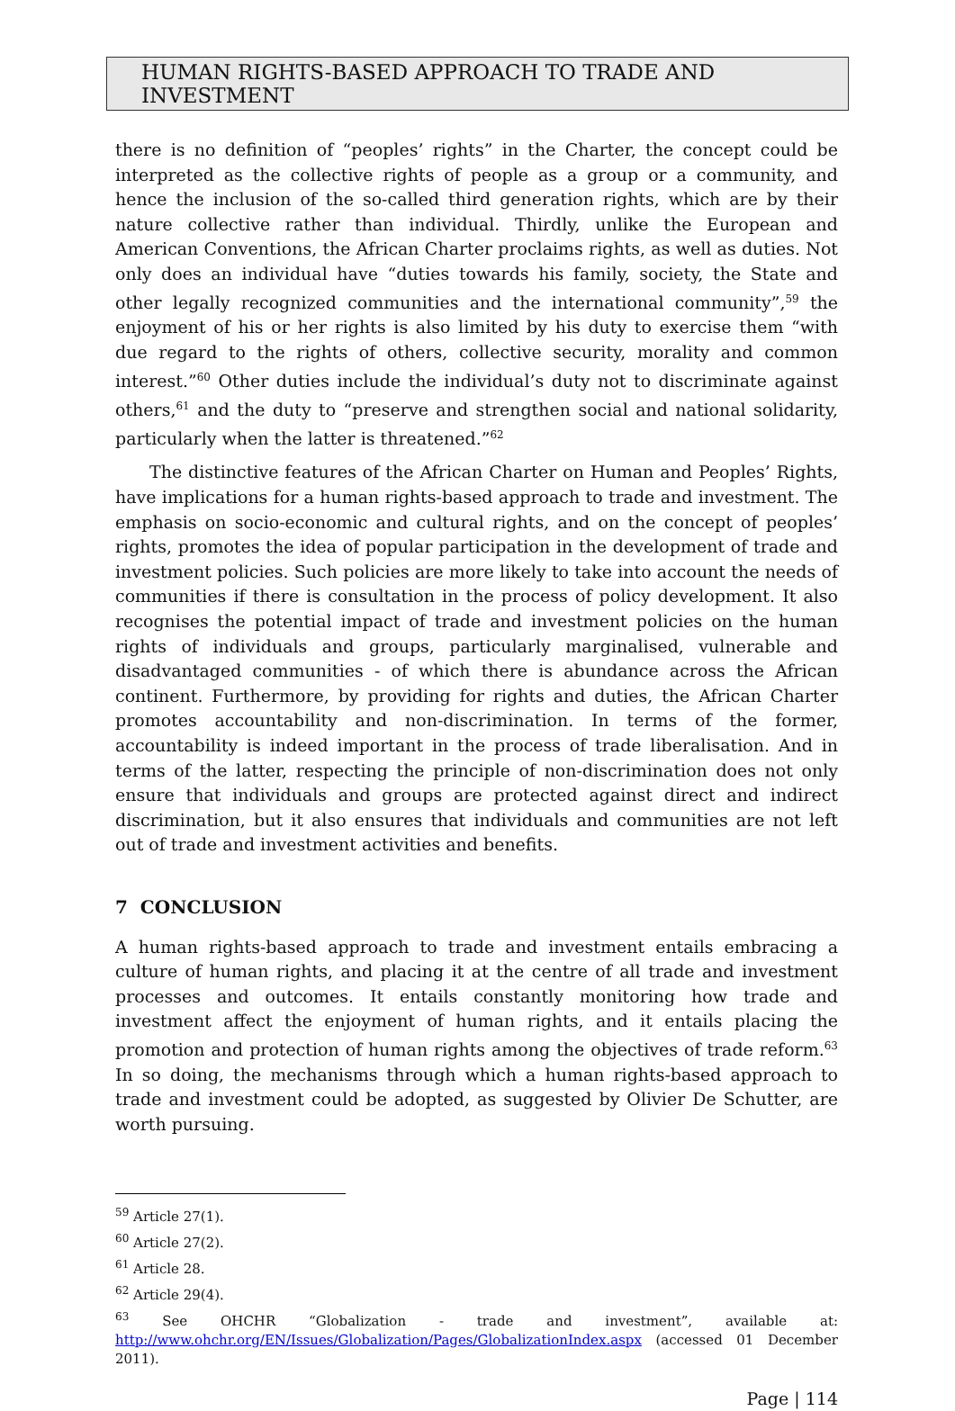HUMAN RIGHTS-BASED APPROACH TO TRADE AND INVESTMENT
there is no definition of “peoples’ rights” in the Charter, the concept could be interpreted as the collective rights of people as a group or a community, and hence the inclusion of the so-called third generation rights, which are by their nature collective rather than individual. Thirdly, unlike the European and American Conventions, the African Charter proclaims rights, as well as duties. Not only does an individual have “duties towards his family, society, the State and other legally recognized communities and the international community”,<sup>59</sup> the enjoyment of his or her rights is also limited by his duty to exercise them “with due regard to the rights of others, collective security, morality and common interest.”<sup>60</sup> Other duties include the individual’s duty not to discriminate against others,<sup>61</sup> and the duty to “preserve and strengthen social and national solidarity, particularly when the latter is threatened.”<sup>62</sup>
The distinctive features of the African Charter on Human and Peoples’ Rights, have implications for a human rights-based approach to trade and investment. The emphasis on socio-economic and cultural rights, and on the concept of peoples’ rights, promotes the idea of popular participation in the development of trade and investment policies. Such policies are more likely to take into account the needs of communities if there is consultation in the process of policy development. It also recognises the potential impact of trade and investment policies on the human rights of individuals and groups, particularly marginalised, vulnerable and disadvantaged communities - of which there is abundance across the African continent. Furthermore, by providing for rights and duties, the African Charter promotes accountability and non-discrimination. In terms of the former, accountability is indeed important in the process of trade liberalisation. And in terms of the latter, respecting the principle of non-discrimination does not only ensure that individuals and groups are protected against direct and indirect discrimination, but it also ensures that individuals and communities are not left out of trade and investment activities and benefits.
7 CONCLUSION
A human rights-based approach to trade and investment entails embracing a culture of human rights, and placing it at the centre of all trade and investment processes and outcomes. It entails constantly monitoring how trade and investment affect the enjoyment of human rights, and it entails placing the promotion and protection of human rights among the objectives of trade reform.<sup>63</sup> In so doing, the mechanisms through which a human rights-based approach to trade and investment could be adopted, as suggested by Olivier De Schutter, are worth pursuing.
<sup>59</sup> Article 27(1).
<sup>60</sup> Article 27(2).
<sup>61</sup> Article 28.
<sup>62</sup> Article 29(4).
<sup>63</sup> See OHCHR “Globalization - trade and investment”, available at: http://www.ohchr.org/EN/Issues/Globalization/Pages/GlobalizationIndex.aspx (accessed 01 December 2011).
Page | 114